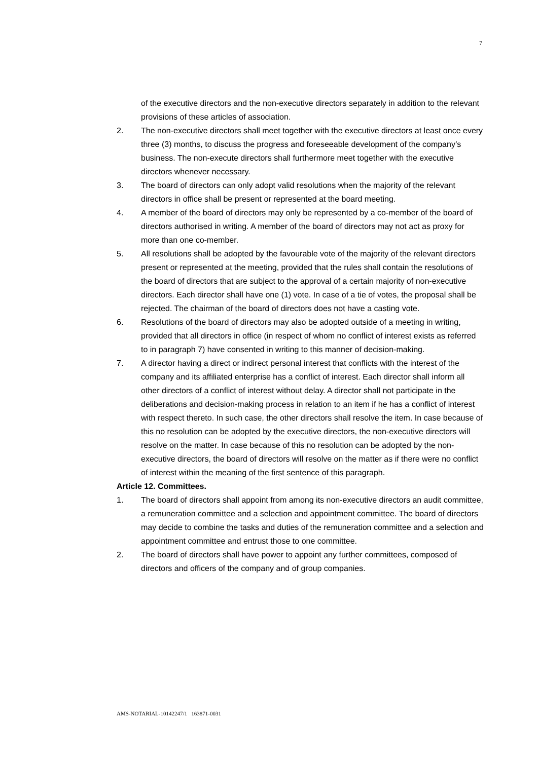7
of the executive directors and the non-executive directors separately in addition to the relevant provisions of these articles of association.
2. The non-executive directors shall meet together with the executive directors at least once every three (3) months, to discuss the progress and foreseeable development of the company’s business. The non-execute directors shall furthermore meet together with the executive directors whenever necessary.
3. The board of directors can only adopt valid resolutions when the majority of the relevant directors in office shall be present or represented at the board meeting.
4. A member of the board of directors may only be represented by a co-member of the board of directors authorised in writing. A member of the board of directors may not act as proxy for more than one co-member.
5. All resolutions shall be adopted by the favourable vote of the majority of the relevant directors present or represented at the meeting, provided that the rules shall contain the resolutions of the board of directors that are subject to the approval of a certain majority of non-executive directors. Each director shall have one (1) vote. In case of a tie of votes, the proposal shall be rejected. The chairman of the board of directors does not have a casting vote.
6. Resolutions of the board of directors may also be adopted outside of a meeting in writing, provided that all directors in office (in respect of whom no conflict of interest exists as referred to in paragraph 7) have consented in writing to this manner of decision-making.
7. A director having a direct or indirect personal interest that conflicts with the interest of the company and its affiliated enterprise has a conflict of interest. Each director shall inform all other directors of a conflict of interest without delay. A director shall not participate in the deliberations and decision-making process in relation to an item if he has a conflict of interest with respect thereto. In such case, the other directors shall resolve the item. In case because of this no resolution can be adopted by the executive directors, the non-executive directors will resolve on the matter. In case because of this no resolution can be adopted by the non-executive directors, the board of directors will resolve on the matter as if there were no conflict of interest within the meaning of the first sentence of this paragraph.
Article 12. Committees.
1. The board of directors shall appoint from among its non-executive directors an audit committee, a remuneration committee and a selection and appointment committee. The board of directors may decide to combine the tasks and duties of the remuneration committee and a selection and appointment committee and entrust those to one committee.
2. The board of directors shall have power to appoint any further committees, composed of directors and officers of the company and of group companies.
AMS-NOTARIAL-10142247/1 163871-0031